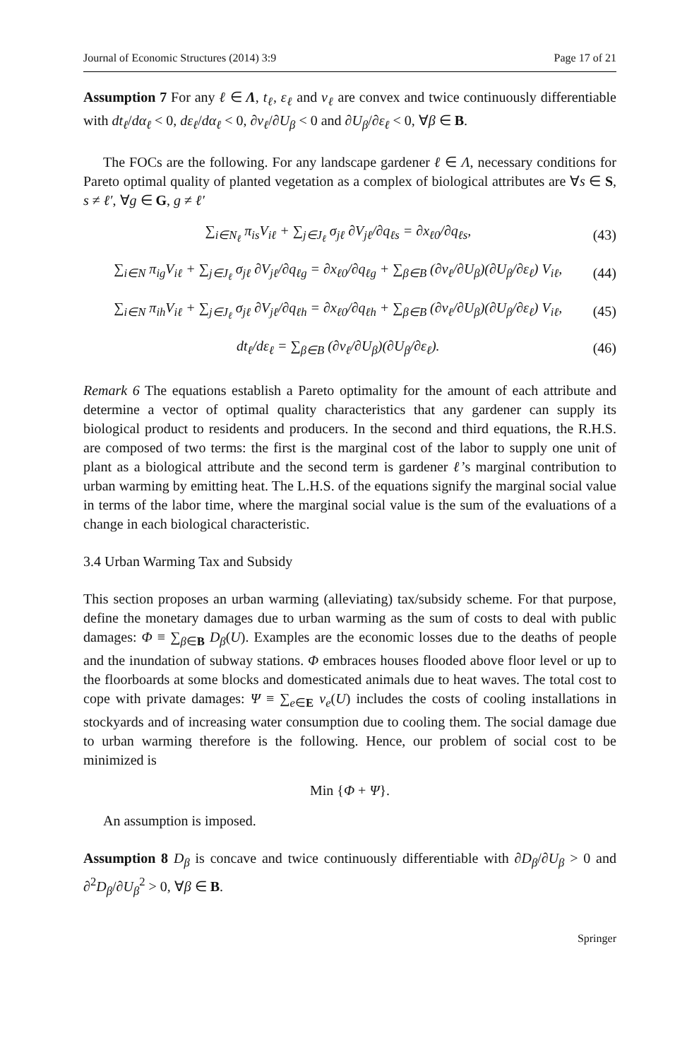Journal of Economic Structures (2014) 3:9 Page 17 of 21
Assumption 7 For any ℓ ∈ Λ, t<sub>ℓ</sub>, ε<sub>ℓ</sub> and ν<sub>ℓ</sub> are convex and twice continuously differentiable with dt<sub>ℓ</sub>/dα<sub>ℓ</sub> < 0, dε<sub>ℓ</sub>/dα<sub>ℓ</sub> < 0, ∂ν<sub>ℓ</sub>/∂U<sub>β</sub> < 0 and ∂U<sub>β</sub>/∂ε<sub>ℓ</sub> < 0, ∀β ∈ B.
The FOCs are the following. For any landscape gardener ℓ ∈ Λ, necessary conditions for Pareto optimal quality of planted vegetation as a complex of biological attributes are ∀s ∈ S, s ≠ ℓ′, ∀g ∈ G, g ≠ ℓ′
∑<sub>i∈N<sub>ℓ</sub></sub> π<sub>is</sub>V<sub>iℓ</sub> + ∑<sub>j∈J<sub>ℓ</sub></sub> σ<sub>jℓ</sub> ∂V<sub>jℓ</sub>/∂q<sub>ℓs</sub> = ∂x<sub>ℓ0</sub>/∂q<sub>ℓs</sub>, (43)
∑<sub>i∈N</sub> π<sub>ig</sub>V<sub>iℓ</sub> + ∑<sub>j∈J<sub>ℓ</sub></sub> σ<sub>jℓ</sub> ∂V<sub>jℓ</sub>/∂q<sub>ℓg</sub> = ∂x<sub>ℓ0</sub>/∂q<sub>ℓg</sub> + ∑<sub>β∈B</sub> (∂ν<sub>ℓ</sub>/∂U<sub>β</sub>)(∂U<sub>β</sub>/∂ε<sub>ℓ</sub>) V<sub>iℓ</sub>, (44)
∑<sub>i∈N</sub> π<sub>ih</sub>V<sub>iℓ</sub> + ∑<sub>j∈J<sub>ℓ</sub></sub> σ<sub>jℓ</sub> ∂V<sub>jℓ</sub>/∂q<sub>ℓh</sub> = ∂x<sub>ℓ0</sub>/∂q<sub>ℓh</sub> + ∑<sub>β∈B</sub> (∂ν<sub>ℓ</sub>/∂U<sub>β</sub>)(∂U<sub>β</sub>/∂ε<sub>ℓ</sub>) V<sub>iℓ</sub>, (45)
dt<sub>ℓ</sub>/dε<sub>ℓ</sub> = ∑<sub>β∈B</sub> (∂ν<sub>ℓ</sub>/∂U<sub>β</sub>)(∂U<sub>β</sub>/∂ε<sub>ℓ</sub>). (46)
Remark 6 The equations establish a Pareto optimality for the amount of each attribute and determine a vector of optimal quality characteristics that any gardener can supply its biological product to residents and producers. In the second and third equations, the R.H.S. are composed of two terms: the first is the marginal cost of the labor to supply one unit of plant as a biological attribute and the second term is gardener ℓ’s marginal contribution to urban warming by emitting heat. The L.H.S. of the equations signify the marginal social value in terms of the labor time, where the marginal social value is the sum of the evaluations of a change in each biological characteristic.
3.4 Urban Warming Tax and Subsidy
This section proposes an urban warming (alleviating) tax/subsidy scheme. For that purpose, define the monetary damages due to urban warming as the sum of costs to deal with public damages: Φ ≡ ∑<sub>β∈B</sub> D<sub>β</sub>(U). Examples are the economic losses due to the deaths of people and the inundation of subway stations. Φ embraces houses flooded above floor level or up to the floorboards at some blocks and domesticated animals due to heat waves. The total cost to cope with private damages: Ψ ≡ ∑<sub>e∈E</sub> ν<sub>e</sub>(U) includes the costs of cooling installations in stockyards and of increasing water consumption due to cooling them. The social damage due to urban warming therefore is the following. Hence, our problem of social cost to be minimized is
Min {Φ + Ψ}.
An assumption is imposed.
Assumption 8 D<sub>β</sub> is concave and twice continuously differentiable with ∂D<sub>β</sub>/∂U<sub>β</sub> > 0 and ∂<sup>2</sup>D<sub>β</sub>/∂U<sub>β</sub><sup>2</sup> > 0, ∀β ∈ B.
Springer